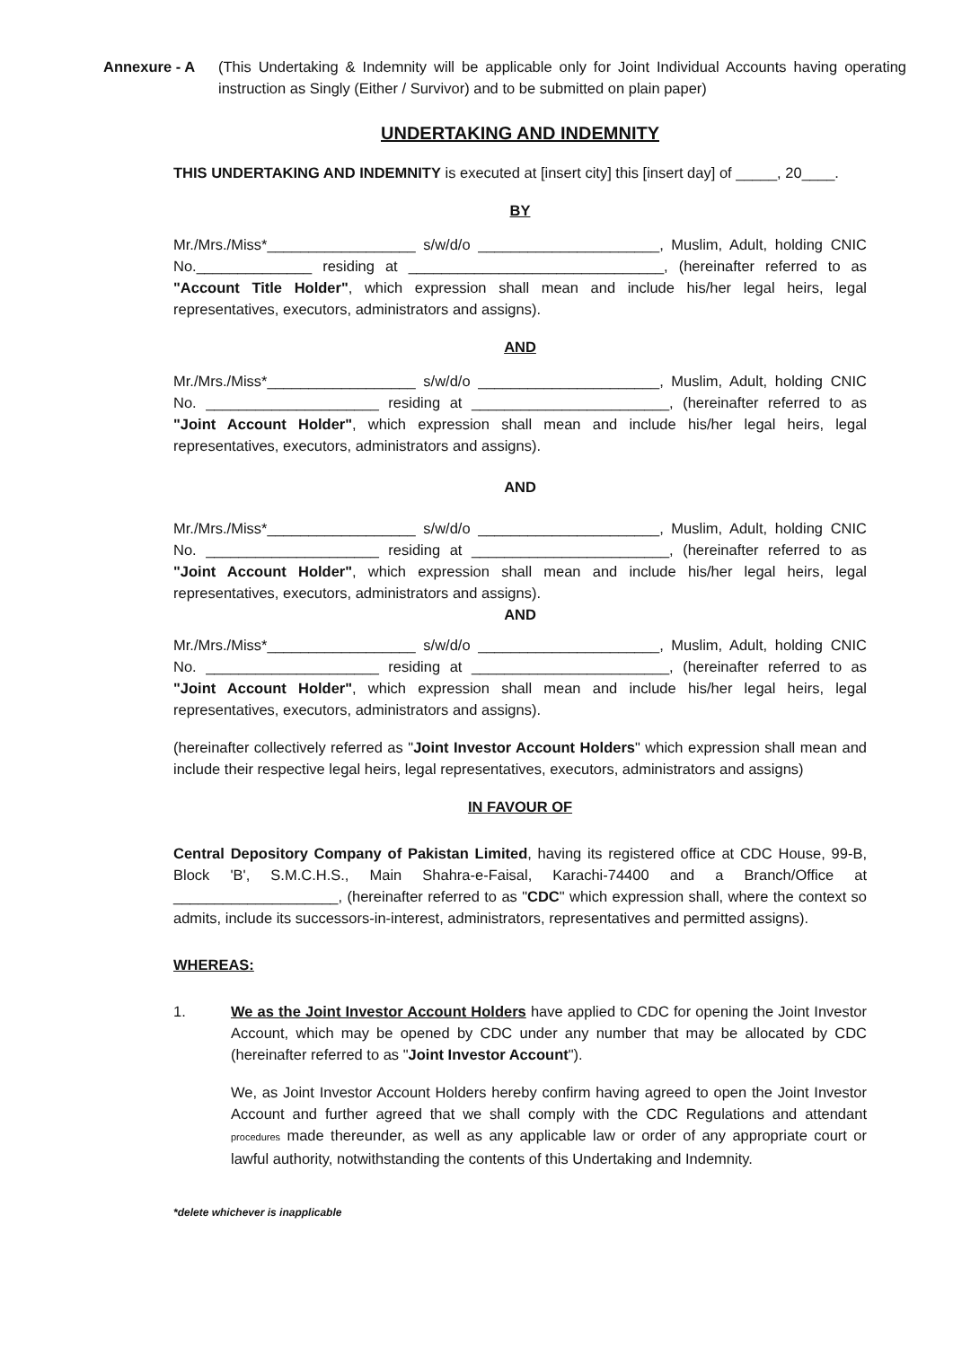Annexure - A (This Undertaking & Indemnity will be applicable only for Joint Individual Accounts having operating instruction as Singly (Either / Survivor) and to be submitted on plain paper)
UNDERTAKING AND INDEMNITY
THIS UNDERTAKING AND INDEMNITY is executed at [insert city] this [insert day] of _____, 20____.
BY
Mr./Mrs./Miss*__________________ s/w/d/o ______________________, Muslim, Adult, holding CNIC No.______________ residing at _______________________________, (hereinafter referred to as "Account Title Holder", which expression shall mean and include his/her legal heirs, legal representatives, executors, administrators and assigns).
AND
Mr./Mrs./Miss*__________________ s/w/d/o ______________________, Muslim, Adult, holding CNIC No. _____________________ residing at ________________________, (hereinafter referred to as "Joint Account Holder", which expression shall mean and include his/her legal heirs, legal representatives, executors, administrators and assigns).
AND
Mr./Mrs./Miss*__________________ s/w/d/o ______________________, Muslim, Adult, holding CNIC No. _____________________ residing at ________________________, (hereinafter referred to as "Joint Account Holder", which expression shall mean and include his/her legal heirs, legal representatives, executors, administrators and assigns).
AND
Mr./Mrs./Miss*__________________ s/w/d/o ______________________, Muslim, Adult, holding CNIC No. _____________________ residing at ________________________, (hereinafter referred to as "Joint Account Holder", which expression shall mean and include his/her legal heirs, legal representatives, executors, administrators and assigns).
(hereinafter collectively referred as "Joint Investor Account Holders" which expression shall mean and include their respective legal heirs, legal representatives, executors, administrators and assigns)
IN FAVOUR OF
Central Depository Company of Pakistan Limited, having its registered office at CDC House, 99-B, Block 'B', S.M.C.H.S., Main Shahra-e-Faisal, Karachi-74400 and a Branch/Office at ____________________, (hereinafter referred to as "CDC" which expression shall, where the context so admits, include its successors-in-interest, administrators, representatives and permitted assigns).
WHEREAS:
1. We as the Joint Investor Account Holders have applied to CDC for opening the Joint Investor Account, which may be opened by CDC under any number that may be allocated by CDC (hereinafter referred to as "Joint Investor Account").
We, as Joint Investor Account Holders hereby confirm having agreed to open the Joint Investor Account and further agreed that we shall comply with the CDC Regulations and attendant procedures made thereunder, as well as any applicable law or order of any appropriate court or lawful authority, notwithstanding the contents of this Undertaking and Indemnity.
*delete whichever is inapplicable